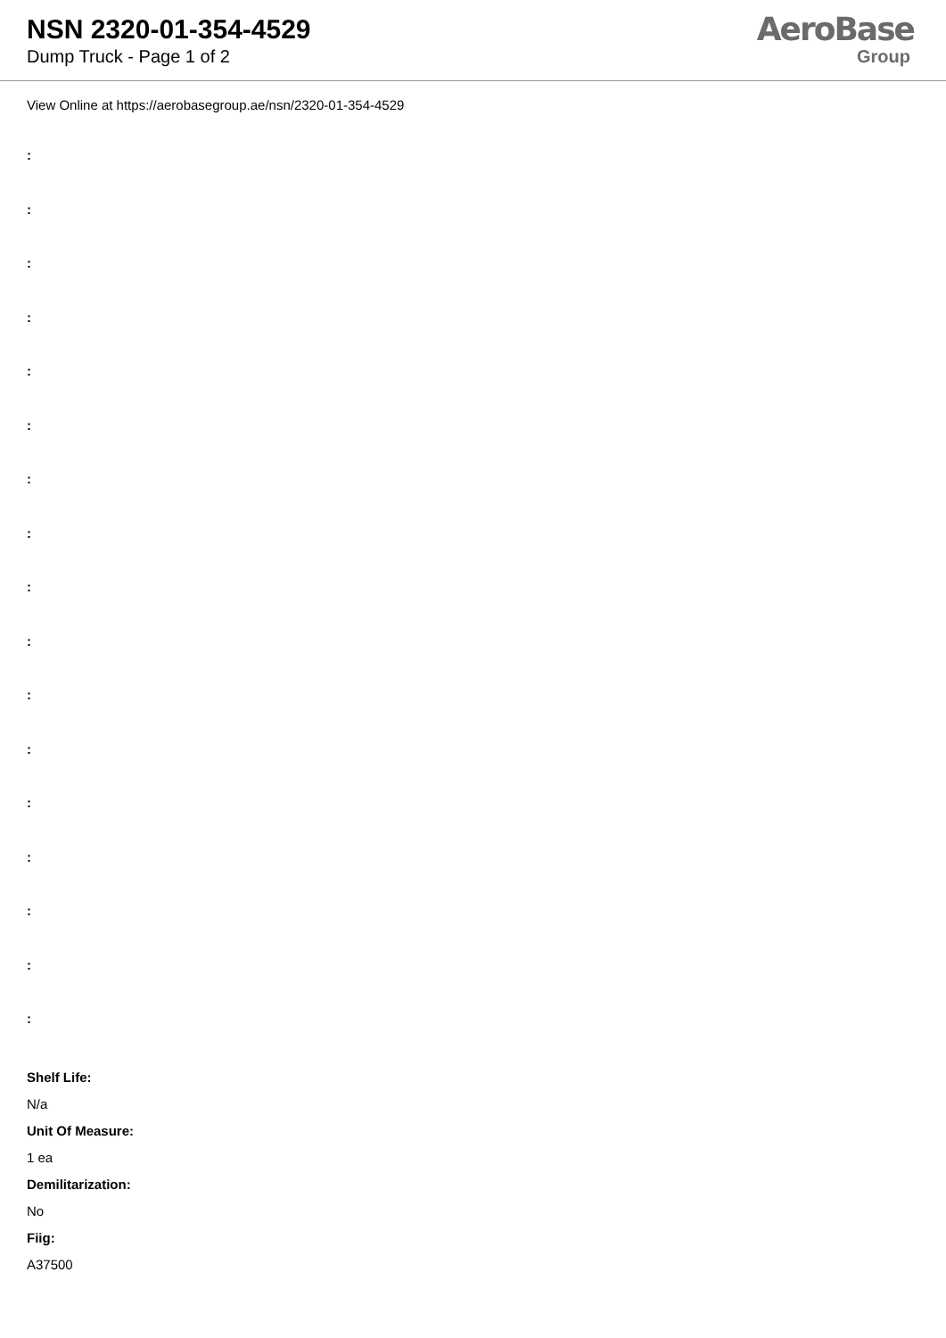NSN 2320-01-354-4529
Dump Truck - Page 1 of 2
AeroBase
Group
View Online at https://aerobasegroup.ae/nsn/2320-01-354-4529
:
:
:
:
:
:
:
:
:
:
:
:
:
:
:
:
:
Shelf Life:
N/a
Unit Of Measure:
1 ea
Demilitarization:
No
Fiig:
A37500